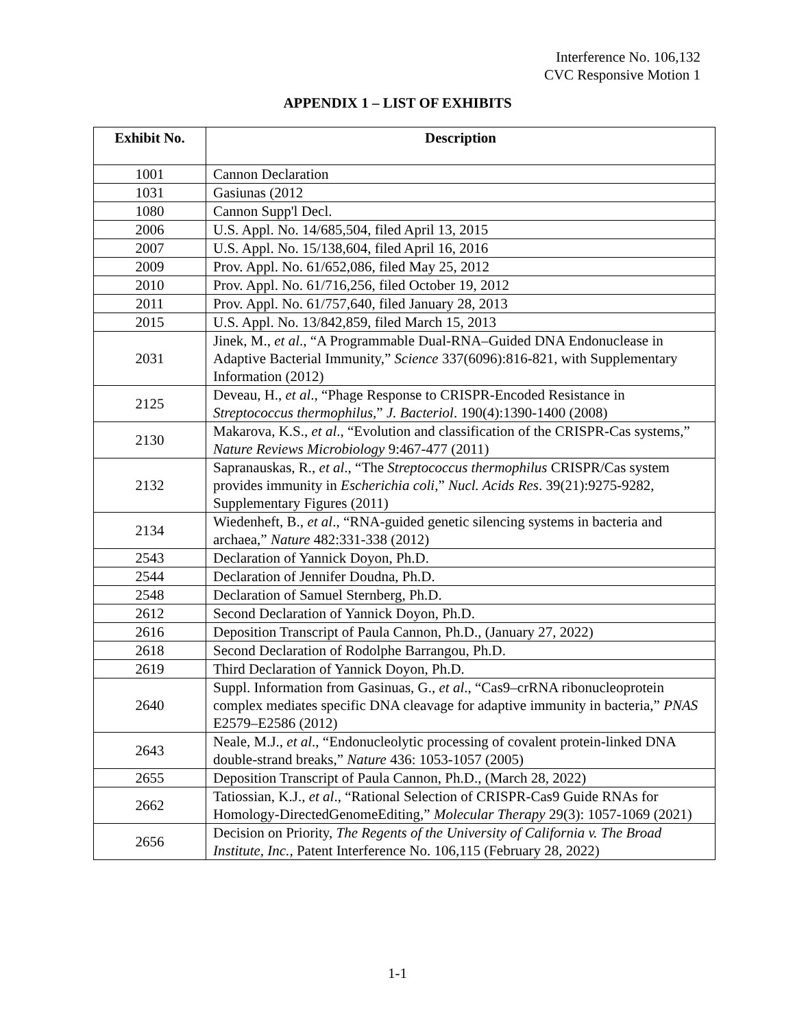Interference No. 106,132
CVC Responsive Motion 1
APPENDIX 1 – LIST OF EXHIBITS
| Exhibit No. | Description |
| --- | --- |
| 1001 | Cannon Declaration |
| 1031 | Gasiunas (2012 |
| 1080 | Cannon Supp'l Decl. |
| 2006 | U.S. Appl. No. 14/685,504, filed April 13, 2015 |
| 2007 | U.S. Appl. No. 15/138,604, filed April 16, 2016 |
| 2009 | Prov. Appl. No. 61/652,086, filed May 25, 2012 |
| 2010 | Prov. Appl. No. 61/716,256, filed October 19, 2012 |
| 2011 | Prov. Appl. No. 61/757,640, filed January 28, 2013 |
| 2015 | U.S. Appl. No. 13/842,859, filed March 15, 2013 |
| 2031 | Jinek, M., et al ., “A Programmable Dual-RNA–Guided DNA Endonuclease in Adaptive Bacterial Immunity,” Science 337(6096):816-821, with Supplementary Information (2012) |
| 2125 | Deveau, H., et al ., “Phage Response to CRISPR-Encoded Resistance in Streptococcus thermophilus ,” J. Bacteriol . 190(4):1390-1400 (2008) |
| 2130 | Makarova, K.S., et al ., “Evolution and classification of the CRISPR-Cas systems,” Nature Reviews Microbiology 9:467-477 (2011) |
| 2132 | Sapranauskas, R., et al ., “The Streptococcus thermophilus CRISPR/Cas system provides immunity in Escherichia coli ,” Nucl. Acids Res . 39(21):9275-9282, Supplementary Figures (2011) |
| 2134 | Wiedenheft, B., et al ., “RNA-guided genetic silencing systems in bacteria and archaea,” Nature 482:331-338 (2012) |
| 2543 | Declaration of Yannick Doyon, Ph.D. |
| 2544 | Declaration of Jennifer Doudna, Ph.D. |
| 2548 | Declaration of Samuel Sternberg, Ph.D. |
| 2612 | Second Declaration of Yannick Doyon, Ph.D. |
| 2616 | Deposition Transcript of Paula Cannon, Ph.D., (January 27, 2022) |
| 2618 | Second Declaration of Rodolphe Barrangou, Ph.D. |
| 2619 | Third Declaration of Yannick Doyon, Ph.D. |
| 2640 | Suppl. Information from Gasinuas, G., et al ., “Cas9–crRNA ribonucleoprotein complex mediates specific DNA cleavage for adaptive immunity in bacteria,” PNAS E2579–E2586 (2012) |
| 2643 | Neale, M.J., et al ., “Endonucleolytic processing of covalent protein-linked DNA double-strand breaks,” Nature 436: 1053-1057 (2005) |
| 2655 | Deposition Transcript of Paula Cannon, Ph.D., (March 28, 2022) |
| 2662 | Tatiossian, K.J., et al ., “Rational Selection of CRISPR-Cas9 Guide RNAs for Homology-DirectedGenomeEditing,” Molecular Therapy 29(3): 1057-1069 (2021) |
| 2656 | Decision on Priority, The Regents of the University of California v. The Broad Institute, Inc., Patent Interference No. 106,115 (February 28, 2022) |
1-1